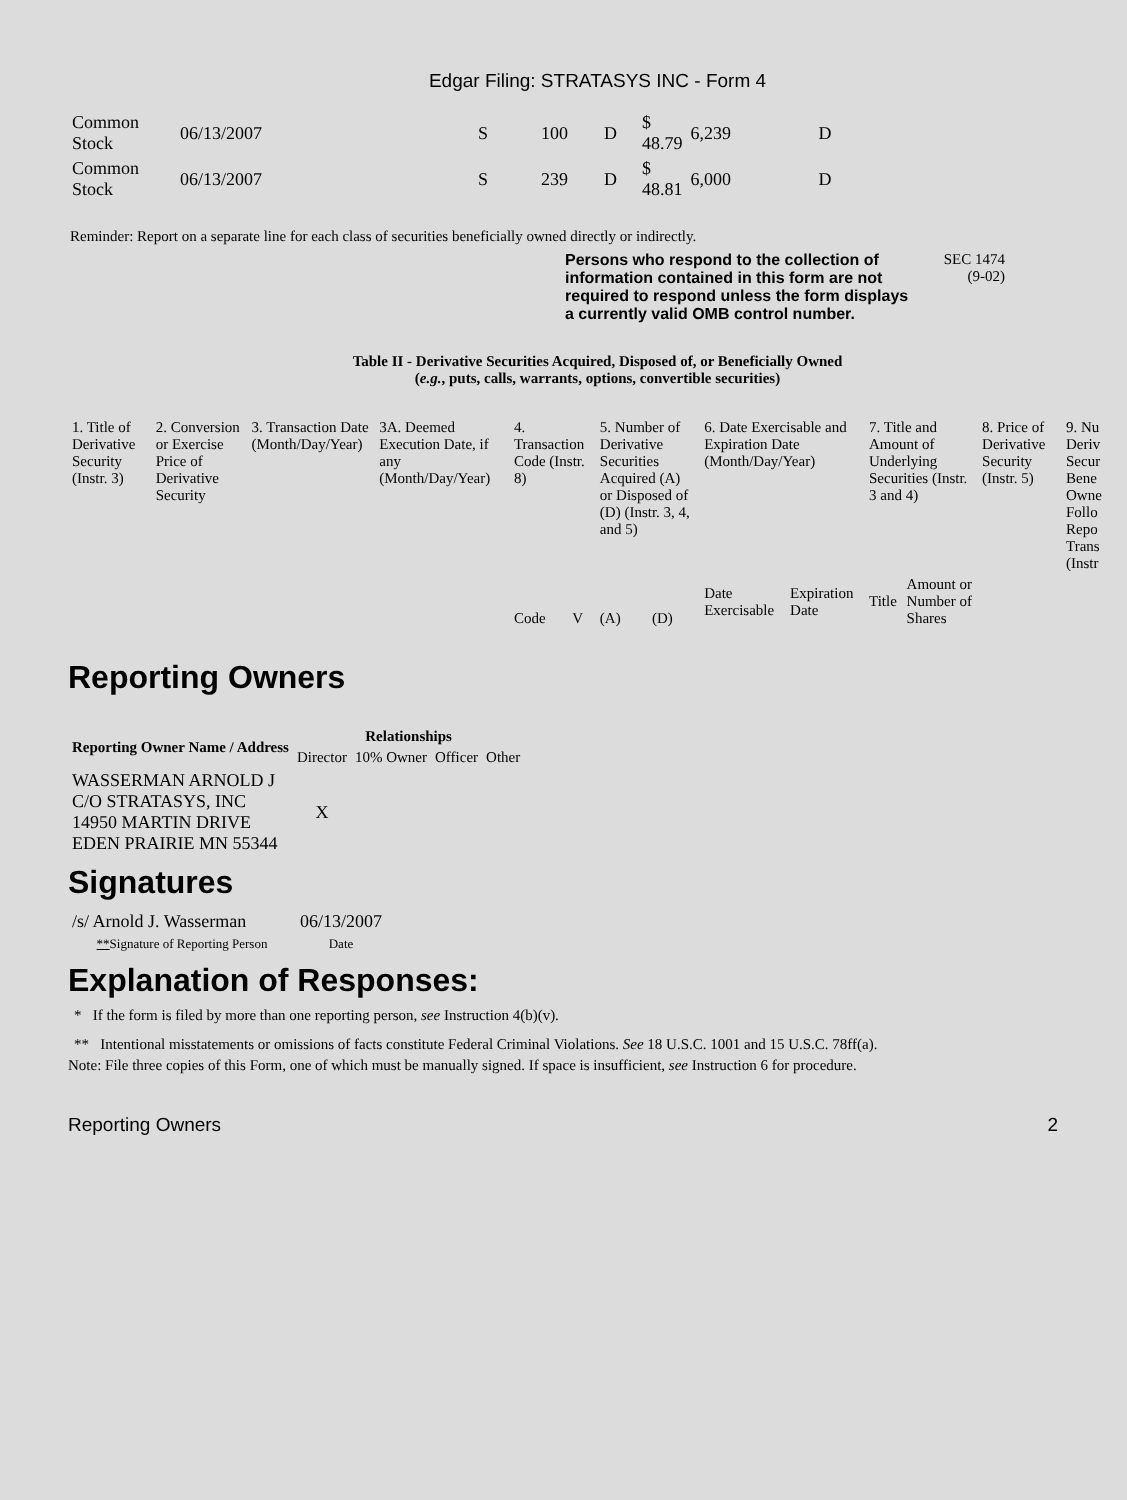Edgar Filing: STRATASYS INC - Form 4
| Common Stock | 06/13/2007 | S | 100 | D | $ 48.79 | 6,239 | D |
| Common Stock | 06/13/2007 | S | 239 | D | $ 48.81 | 6,000 | D |
Reminder: Report on a separate line for each class of securities beneficially owned directly or indirectly.
Persons who respond to the collection of information contained in this form are not required to respond unless the form displays a currently valid OMB control number.
SEC 1474
(9-02)
Table II - Derivative Securities Acquired, Disposed of, or Beneficially Owned
(e.g., puts, calls, warrants, options, convertible securities)
| 1. Title of Derivative Security (Instr. 3) | 2. Conversion or Exercise Price of Derivative Security | 3. Transaction Date (Month/Day/Year) | 3A. Deemed Execution Date, if any (Month/Day/Year) | 4. Transaction Code (Instr. 8) | | 5. Number of Derivative Securities Acquired (A) or Disposed of (D) (Instr. 3, 4, and 5) | | 6. Date Exercisable and Expiration Date (Month/Day/Year) | | 7. Title and Amount of Underlying Securities (Instr. 3 and 4) | | 8. Price of Derivative Security (Instr. 5) | 9. Nu Deriv Secur Bene Owne Follo Repo Trans (Instr |
| | | | | Code | V | (A) | (D) | Date Exercisable | Expiration Date | Title | Amount or Number of Shares | | |
Reporting Owners
| Reporting Owner Name / Address | Relationships | | | |
| --- | --- | --- | --- | --- |
| | Director | 10% Owner | Officer | Other |
| WASSERMAN ARNOLD J C/O STRATASYS, INC 14950 MARTIN DRIVE EDEN PRAIRIE MN 55344 | X | | | |
Signatures
| /s/ Arnold J. Wasserman | 06/13/2007 |
| ** Signature of Reporting Person | Date |
Explanation of Responses:
* If the form is filed by more than one reporting person, see Instruction 4(b)(v).
** Intentional misstatements or omissions of facts constitute Federal Criminal Violations. See 18 U.S.C. 1001 and 15 U.S.C. 78ff(a).
Note: File three copies of this Form, one of which must be manually signed. If space is insufficient, see Instruction 6 for procedure.
Reporting Owners 2